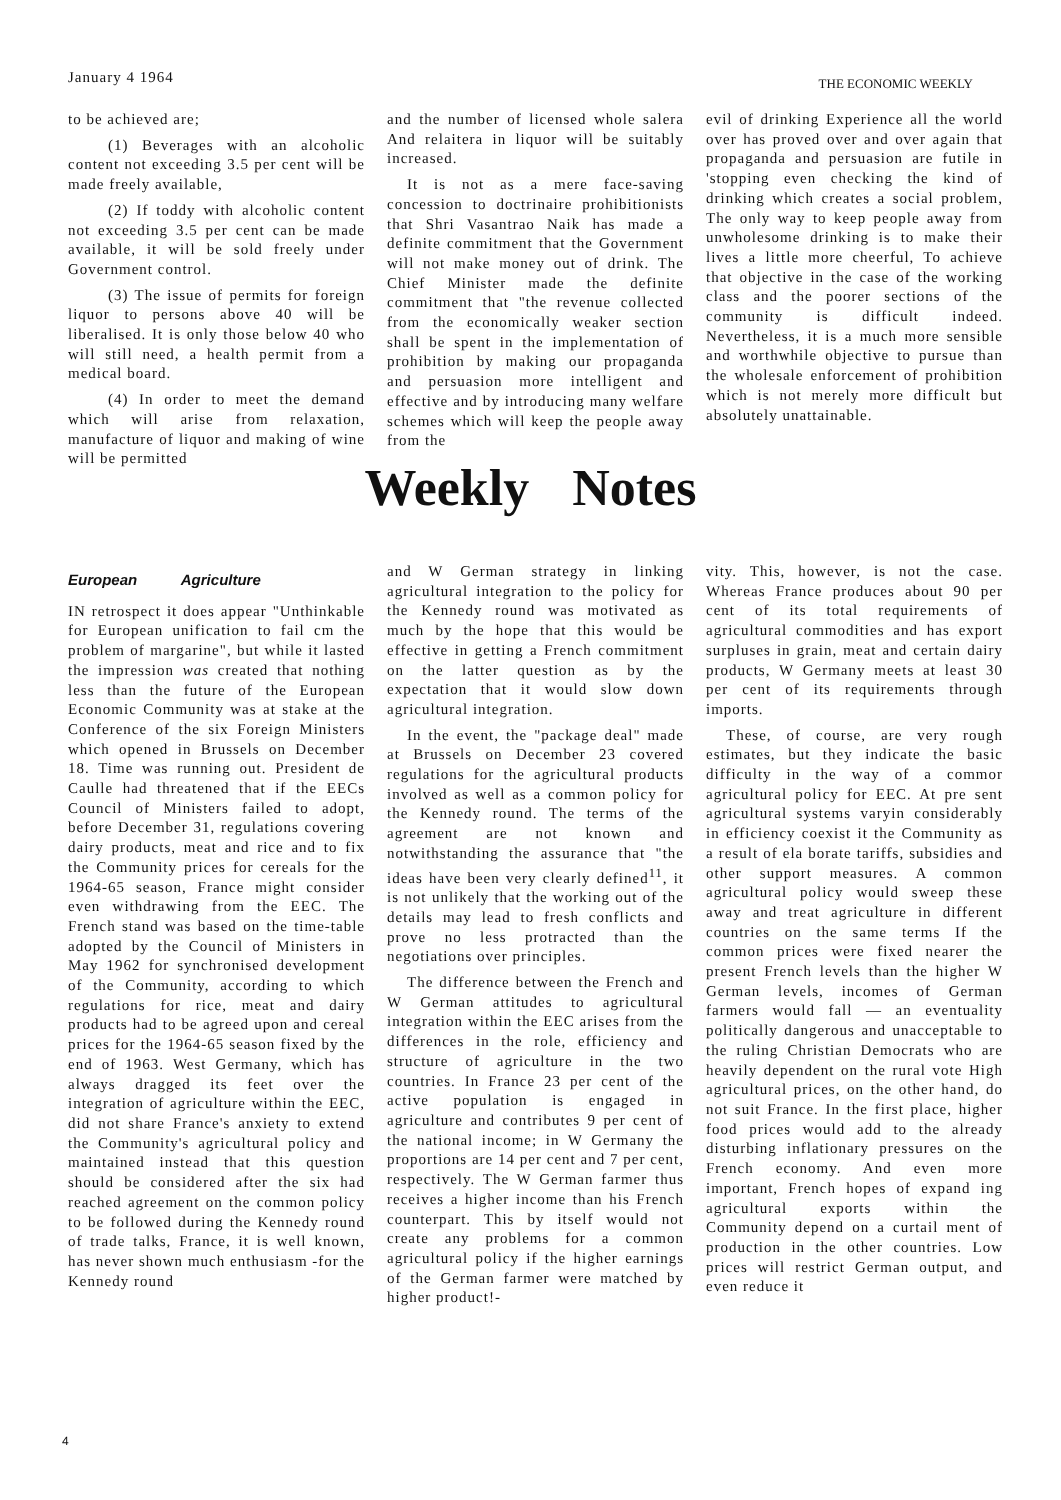January 4 1964 THE ECONOMIC WEEKLY
to be achieved are;
(1) Beverages with an alcoholic content not exceeding 3.5 per cent will be made freely available,
(2) If toddy with alcoholic content not exceeding 3.5 per cent can be made available, it will be sold freely under Government control.
(3) The issue of permits for foreign liquor to persons above 40 will be liberalised. It is only those below 40 who will still need, a health permit from a medical board.
(4) In order to meet the demand which will arise from relaxation, manufacture of liquor and making of wine will be permitted
and the number of licensed whole salera And relaitera in liquor will be suitably increased.
It is not as a mere face-saving concession to doctrinaire prohibitionists that Shri Vasantrao Naik has made a definite commitment that the Government will not make money out of drink. The Chief Minister made the definite commitment that "the revenue collected from the economically weaker section shall be spent in the implementation of prohibition by making our propaganda and persuasion more intelligent and effective and by introducing many welfare schemes which will keep the people away from the
evil of drinking Experience all the world over has proved over and over again that propaganda and persuasion are futile in 'stopping even checking the kind of drinking which creates a social problem, The only way to keep people away from unwholesome drinking is to make their lives a little more cheerful, To achieve that objective in the case of the working class and the poorer sections of the community is difficult indeed. Nevertheless, it is a much more sensible and worthwhile objective to pursue than the wholesale enforcement of prohibition which is not merely more difficult but absolutely unattainable.
Weekly Notes
European Agriculture
IN retrospect it does appear "Unthinkable for European unification to fail cm the problem of margarine", but while it lasted the impression was created that nothing less than the future of the European Economic Community was at stake at the Conference of the six Foreign Ministers which opened in Brussels on December 18. Time was running out. President de Caulle had threatened that if the EECs Council of Ministers failed to adopt, before December 31, regulations covering dairy products, meat and rice and to fix the Community prices for cereals for the 1964-65 season, France might consider even withdrawing from the EEC. The French stand was based on the time-table adopted by the Council of Ministers in May 1962 for synchronised development of the Community, according to which regulations for rice, meat and dairy products had to be agreed upon and cereal prices for the 1964-65 season fixed by the end of 1963. West Germany, which has always dragged its feet over the integration of agriculture within the EEC, did not share France's anxiety to extend the Community's agricultural policy and maintained instead that this question should be considered after the six had reached agreement on the common policy to be followed during the Kennedy round of trade talks, France, it is well known, has never shown much enthusiasm -for the Kennedy round
and W German strategy in linking agricultural integration to the policy for the Kennedy round was motivated as much by the hope that this would be effective in getting a French commitment on the latter question as by the expectation that it would slow down agricultural integration.
In the event, the "package deal" made at Brussels on December 23 covered regulations for the agricultural products involved as well as a common policy for the Kennedy round. The terms of the agreement are not known and notwithstanding the assurance that "the ideas have been very clearly defined<sup>11</sup>, it is not unlikely that the working out of the details may lead to fresh conflicts and prove no less protracted than the negotiations over principles.
The difference between the French and W German attitudes to agricultural integration within the EEC arises from the differences in the role, efficiency and structure of agriculture in the two countries. In France 23 per cent of the active population is engaged in agriculture and contributes 9 per cent of the national income; in W Germany the proportions are 14 per cent and 7 per cent, respectively. The W German farmer thus receives a higher income than his French counterpart. This by itself would not create any problems for a common agricultural policy if the higher earnings of the German farmer were matched by higher product!-
vity. This, however, is not the case. Whereas France produces about 90 per cent of its total requirements of agricultural commodities and has export surpluses in grain, meat and certain dairy products, W Germany meets at least 30 per cent of its requirements through imports.
These, of course, are very rough estimates, but they indicate the basic difficulty in the way of a commor agricultural policy for EEC. At pre sent agricultural systems varyin considerably in efficiency coexist it the Community as a result of ela borate tariffs, subsidies and other support measures. A common agricultural policy would sweep these away and treat agriculture in different countries on the same terms If the common prices were fixed nearer the present French levels than the higher W German levels, incomes of German farmers would fall — an eventuality politically dangerous and unacceptable to the ruling Christian Democrats who are heavily dependent on the rural vote High agricultural prices, on the other hand, do not suit France. In the first place, higher food prices would add to the already disturbing inflationary pressures on the French economy. And even more important, French hopes of expand ing agricultural exports within the Community depend on a curtail ment of production in the other countries. Low prices will restrict German output, and even reduce it
4